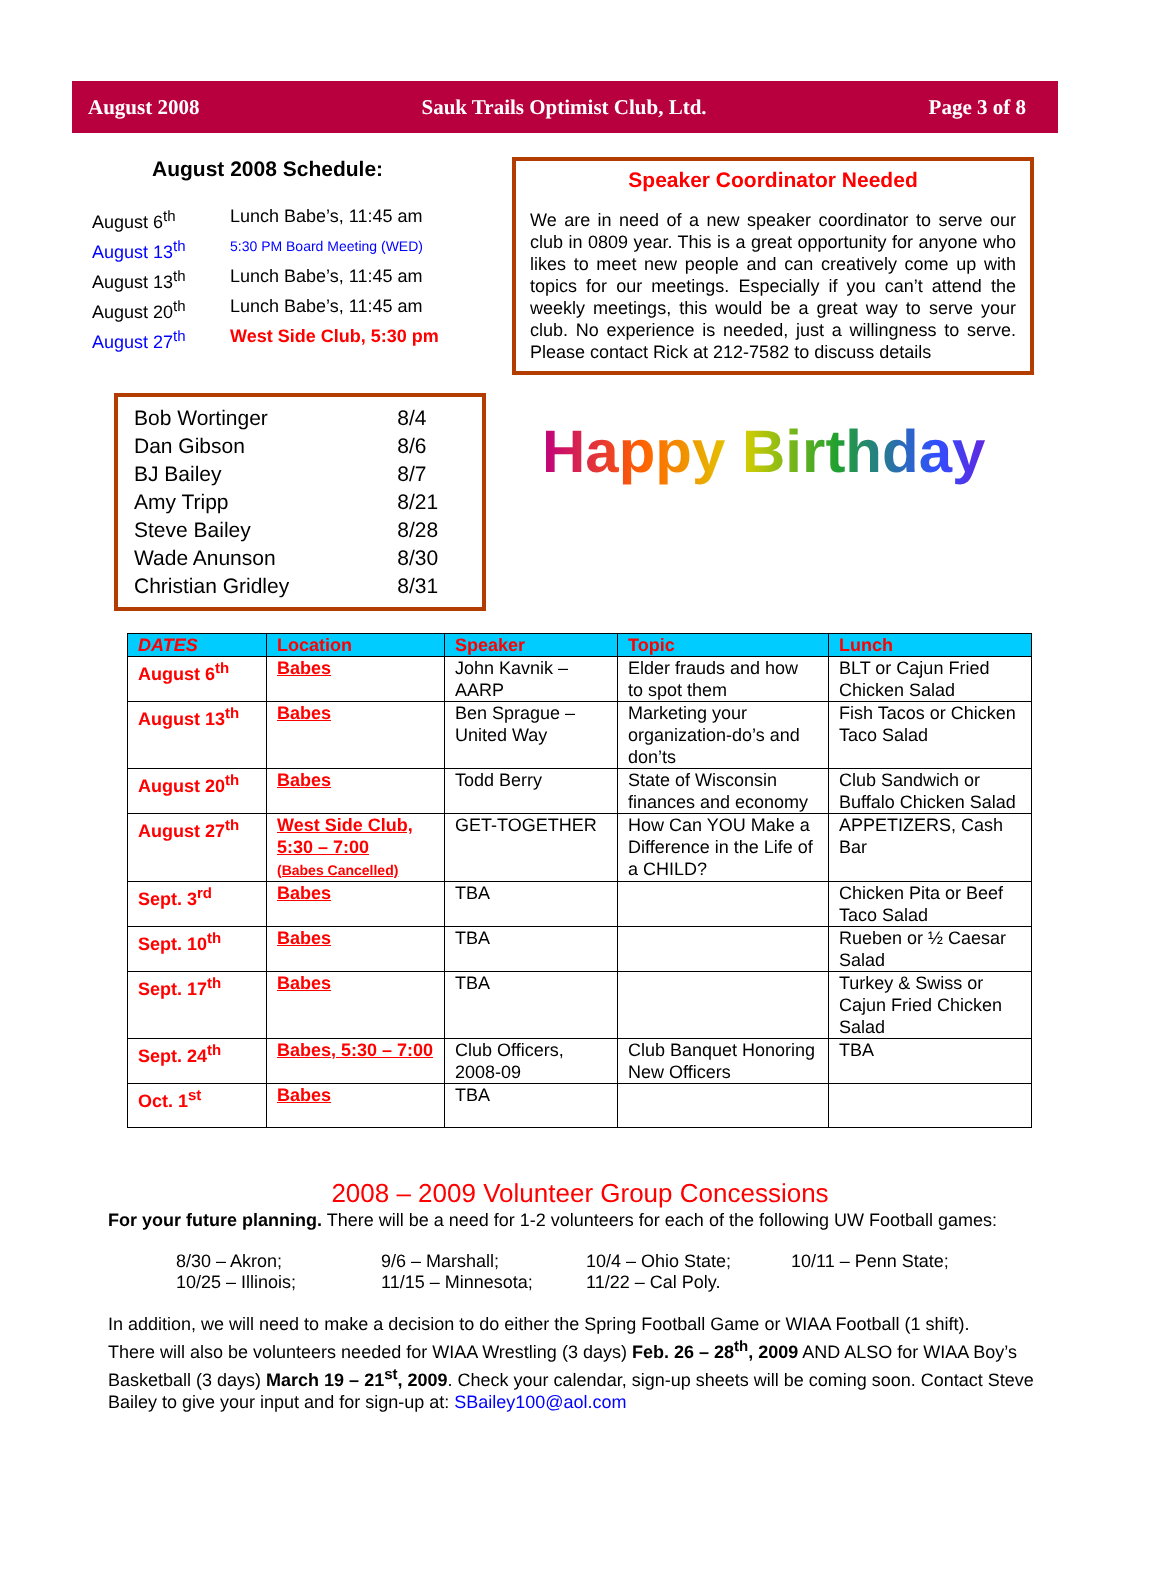August 2008 Sauk Trails Optimist Club, Ltd. Page 3 of 8
August 2008 Schedule:
| August 6<sup>th</sup> | Lunch Babe’s, 11:45 am |
| August 13<sup>th</sup> | 5:30 PM Board Meeting (WED) |
| August 13<sup>th</sup> | Lunch Babe’s, 11:45 am |
| August 20<sup>th</sup> | Lunch Babe’s, 11:45 am |
| August 27<sup>th</sup> | West Side Club, 5:30 pm |
| Bob Wortinger | 8/4 |
| Dan Gibson | 8/6 |
| BJ Bailey | 8/7 |
| Amy Tripp | 8/21 |
| Steve Bailey | 8/28 |
| Wade Anunson | 8/30 |
| Christian Gridley | 8/31 |
Speaker Coordinator Needed
We are in need of a new speaker coordinator to serve our club in 0809 year. This is a great opportunity for anyone who likes to meet new people and can creatively come up with topics for our meetings. Especially if you can’t attend the weekly meetings, this would be a great way to serve your club. No experience is needed, just a willingness to serve. Please contact Rick at 212-7582 to discuss details
Happy Birthday
| DATES | Location | Speaker | Topic | Lunch |
| --- | --- | --- | --- | --- |
| August 6<sup>th</sup> | Babes | John Kavnik – AARP | Elder frauds and how to spot them | BLT or Cajun Fried Chicken Salad |
| August 13<sup>th</sup> | Babes | Ben Sprague – United Way | Marketing your organization-do’s and don’ts | Fish Tacos or Chicken Taco Salad |
| August 20<sup>th</sup> | Babes | Todd Berry | State of Wisconsin finances and economy | Club Sandwich or Buffalo Chicken Salad |
| August 27<sup>th</sup> | West Side Club, 5:30 – 7:00 (Babes Cancelled) | GET-TOGETHER | How Can YOU Make a Difference in the Life of a CHILD? | APPETIZERS, Cash Bar |
| Sept. 3<sup>rd</sup> | Babes | TBA | | Chicken Pita or Beef Taco Salad |
| Sept. 10<sup>th</sup> | Babes | TBA | | Rueben or ½ Caesar Salad |
| Sept. 17<sup>th</sup> | Babes | TBA | | Turkey & Swiss or Cajun Fried Chicken Salad |
| Sept. 24<sup>th</sup> | Babes, 5:30 – 7:00 | Club Officers, 2008-09 | Club Banquet Honoring New Officers | TBA |
| Oct. 1<sup>st</sup> | Babes | TBA | | |
2008 – 2009 Volunteer Group Concessions
For your future planning. There will be a need for 1-2 volunteers for each of the following UW Football games:
8/30 – Akron; 9/6 – Marshall; 10/4 – Ohio State; 10/11 – Penn State; 10/25 – Illinois; 11/15 – Minnesota; 11/22 – Cal Poly.
In addition, we will need to make a decision to do either the Spring Football Game or WIAA Football (1 shift).
There will also be volunteers needed for WIAA Wrestling (3 days) Feb. 26 – 28<sup>th</sup>, 2009 AND ALSO for WIAA Boy’s Basketball (3 days) March 19 – 21<sup>st</sup>, 2009. Check your calendar, sign-up sheets will be coming soon. Contact Steve Bailey to give your input and for sign-up at: SBailey100@aol.com